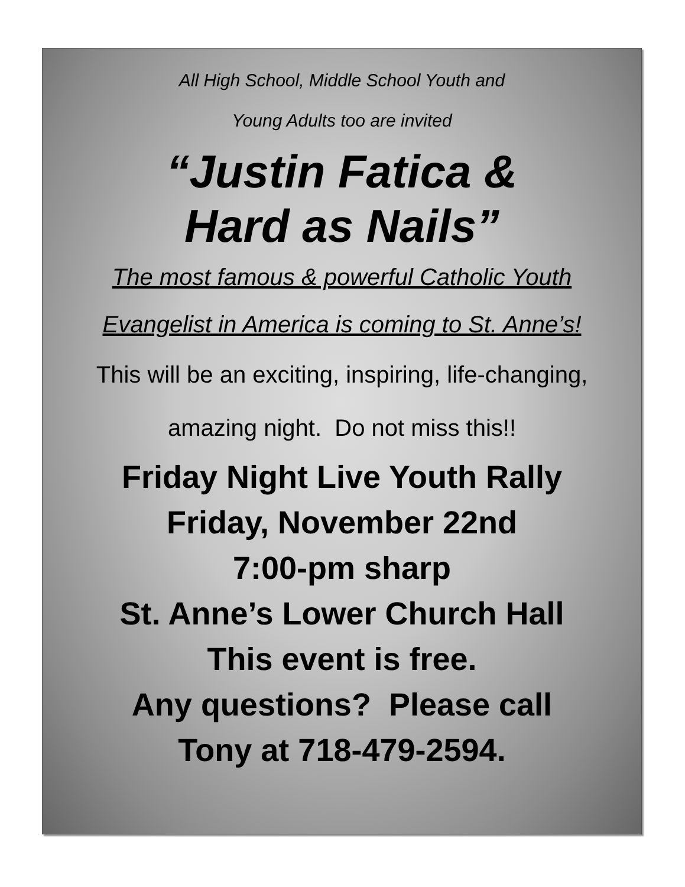All High School, Middle School Youth and
Young Adults too are invited
“Justin Fatica &
Hard as Nails”
The most famous & powerful Catholic Youth
Evangelist in America is coming to St. Anne’s!
This will be an exciting, inspiring, life-changing,
amazing night. Do not miss this!!
Friday Night Live Youth Rally
Friday, November 22nd
7:00-pm sharp
St. Anne’s Lower Church Hall
This event is free.
Any questions? Please call
Tony at 718-479-2594.